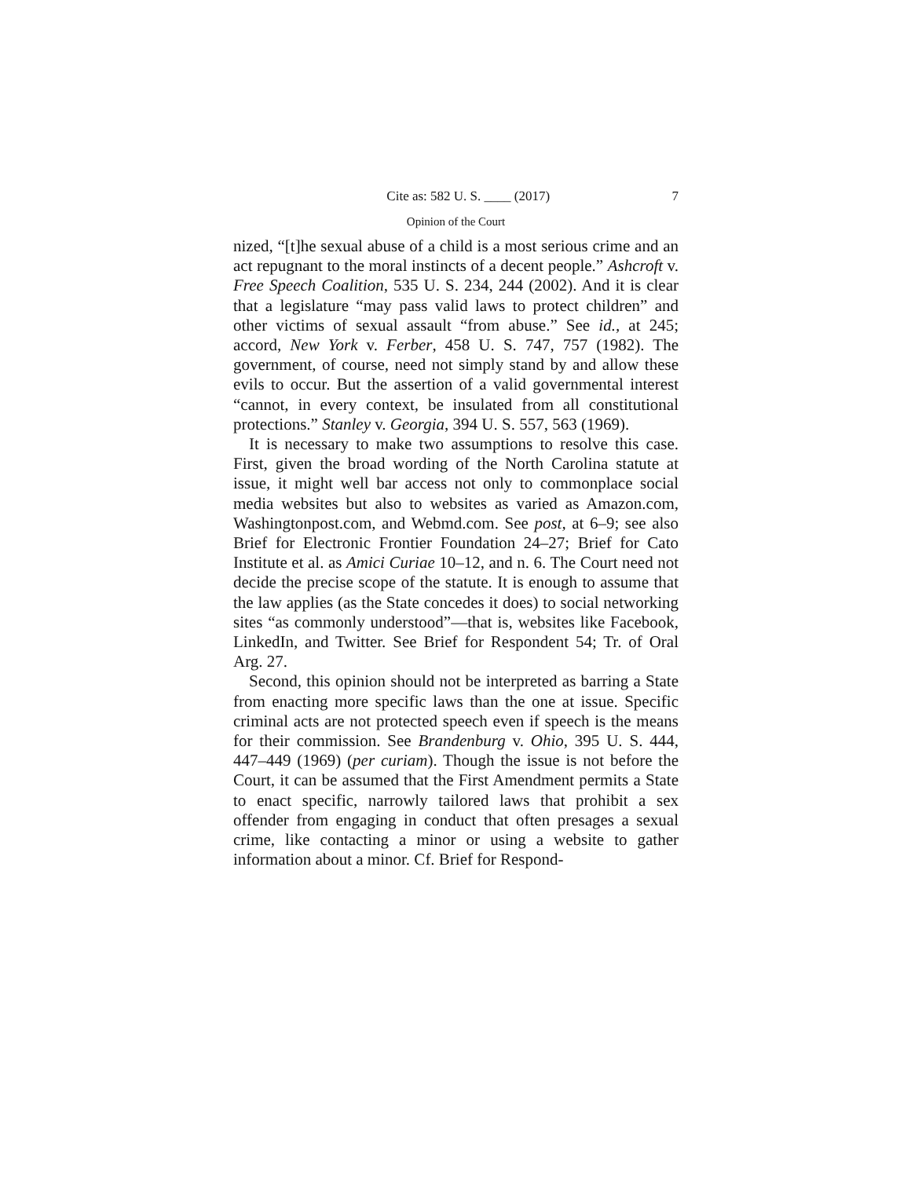Cite as: 582 U. S. ____ (2017) 7
Opinion of the Court
nized, “[t]he sexual abuse of a child is a most serious crime and an act repugnant to the moral instincts of a decent people.” Ashcroft v. Free Speech Coalition, 535 U. S. 234, 244 (2002). And it is clear that a legislature “may pass valid laws to protect children” and other victims of sexual assault “from abuse.” See id., at 245; accord, New York v. Ferber, 458 U. S. 747, 757 (1982). The government, of course, need not simply stand by and allow these evils to occur. But the assertion of a valid governmental interest “cannot, in every context, be insulated from all constitutional protections.” Stanley v. Georgia, 394 U. S. 557, 563 (1969).
It is necessary to make two assumptions to resolve this case. First, given the broad wording of the North Carolina statute at issue, it might well bar access not only to commonplace social media websites but also to websites as varied as Amazon.com, Washingtonpost.com, and Webmd.com. See post, at 6–9; see also Brief for Electronic Frontier Foundation 24–27; Brief for Cato Institute et al. as Amici Curiae 10–12, and n. 6. The Court need not decide the precise scope of the statute. It is enough to assume that the law applies (as the State concedes it does) to social networking sites “as commonly understood”—that is, websites like Facebook, LinkedIn, and Twitter. See Brief for Respondent 54; Tr. of Oral Arg. 27.
Second, this opinion should not be interpreted as barring a State from enacting more specific laws than the one at issue. Specific criminal acts are not protected speech even if speech is the means for their commission. See Brandenburg v. Ohio, 395 U. S. 444, 447–449 (1969) (per curiam). Though the issue is not before the Court, it can be assumed that the First Amendment permits a State to enact specific, narrowly tailored laws that prohibit a sex offender from engaging in conduct that often presages a sexual crime, like contacting a minor or using a website to gather information about a minor. Cf. Brief for Respond-